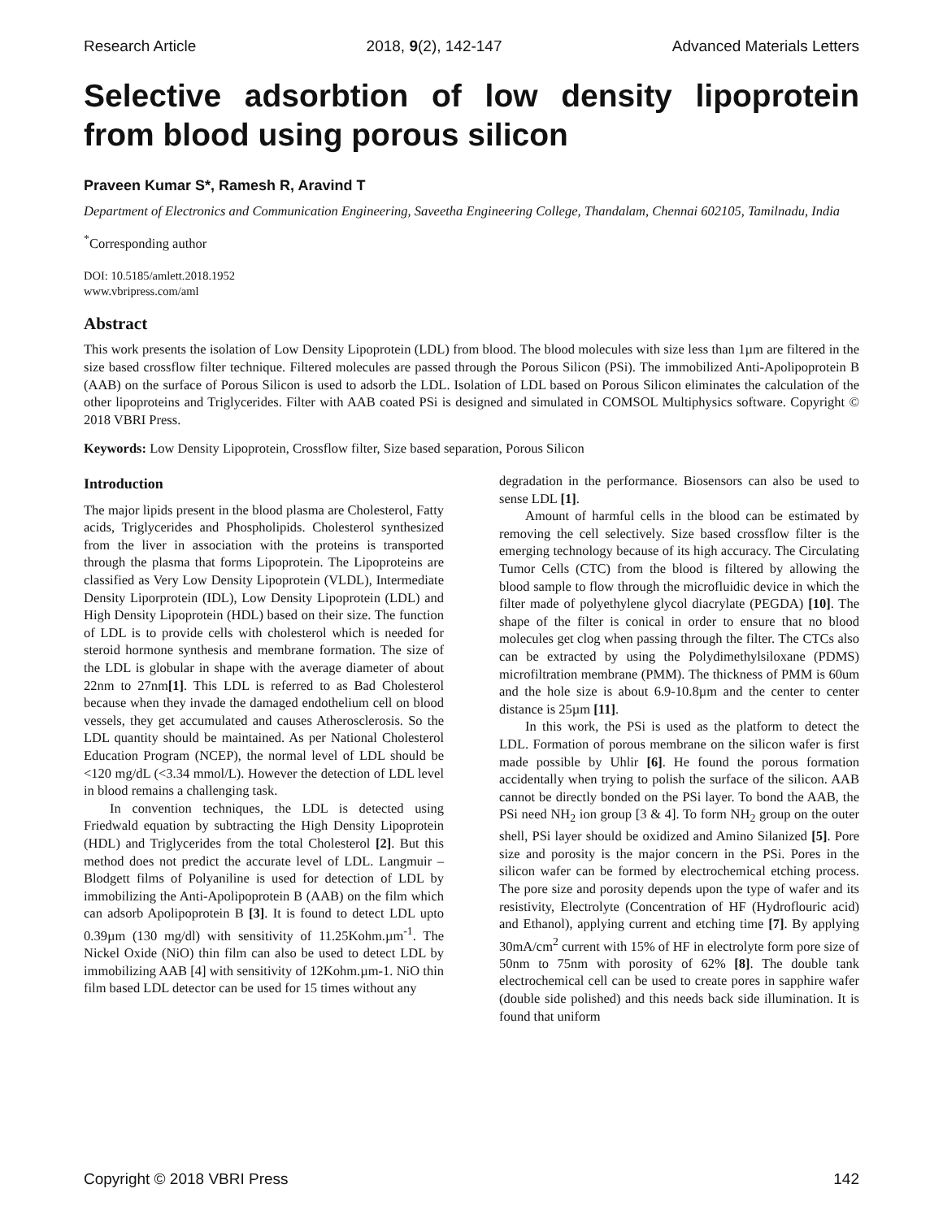Research Article 2018, 9(2), 142-147 Advanced Materials Letters
Selective adsorbtion of low density lipoprotein from blood using porous silicon
Praveen Kumar S*, Ramesh R, Aravind T
Department of Electronics and Communication Engineering, Saveetha Engineering College, Thandalam, Chennai 602105, Tamilnadu, India
<sup>*</sup> Corresponding author
DOI: 10.5185/amlett.2018.1952
www.vbripress.com/aml
Abstract
This work presents the isolation of Low Density Lipoprotein (LDL) from blood. The blood molecules with size less than 1µm are filtered in the size based crossflow filter technique. Filtered molecules are passed through the Porous Silicon (PSi). The immobilized Anti-Apolipoprotein B (AAB) on the surface of Porous Silicon is used to adsorb the LDL. Isolation of LDL based on Porous Silicon eliminates the calculation of the other lipoproteins and Triglycerides. Filter with AAB coated PSi is designed and simulated in COMSOL Multiphysics software. Copyright © 2018 VBRI Press.
Keywords: Low Density Lipoprotein, Crossflow filter, Size based separation, Porous Silicon
Introduction
The major lipids present in the blood plasma are Cholesterol, Fatty acids, Triglycerides and Phospholipids. Cholesterol synthesized from the liver in association with the proteins is transported through the plasma that forms Lipoprotein. The Lipoproteins are classified as Very Low Density Lipoprotein (VLDL), Intermediate Density Liporprotein (IDL), Low Density Lipoprotein (LDL) and High Density Lipoprotein (HDL) based on their size. The function of LDL is to provide cells with cholesterol which is needed for steroid hormone synthesis and membrane formation. The size of the LDL is globular in shape with the average diameter of about 22nm to 27nm[1]. This LDL is referred to as Bad Cholesterol because when they invade the damaged endothelium cell on blood vessels, they get accumulated and causes Atherosclerosis. So the LDL quantity should be maintained. As per National Cholesterol Education Program (NCEP), the normal level of LDL should be <120 mg/dL (<3.34 mmol/L). However the detection of LDL level in blood remains a challenging task.
In convention techniques, the LDL is detected using Friedwald equation by subtracting the High Density Lipoprotein (HDL) and Triglycerides from the total Cholesterol [2]. But this method does not predict the accurate level of LDL. Langmuir – Blodgett films of Polyaniline is used for detection of LDL by immobilizing the Anti-Apolipoprotein B (AAB) on the film which can adsorb Apolipoprotein B [3]. It is found to detect LDL upto 0.39µm (130 mg/dl) with sensitivity of 11.25Kohm.µm<sup>-1</sup>. The Nickel Oxide (NiO) thin film can also be used to detect LDL by immobilizing AAB [4] with sensitivity of 12Kohm.µm-1. NiO thin film based LDL detector can be used for 15 times without any
degradation in the performance. Biosensors can also be used to sense LDL [1].
Amount of harmful cells in the blood can be estimated by removing the cell selectively. Size based crossflow filter is the emerging technology because of its high accuracy. The Circulating Tumor Cells (CTC) from the blood is filtered by allowing the blood sample to flow through the microfluidic device in which the filter made of polyethylene glycol diacrylate (PEGDA) [10]. The shape of the filter is conical in order to ensure that no blood molecules get clog when passing through the filter. The CTCs also can be extracted by using the Polydimethylsiloxane (PDMS) microfiltration membrane (PMM). The thickness of PMM is 60um and the hole size is about 6.9-10.8µm and the center to center distance is 25µm [11].
In this work, the PSi is used as the platform to detect the LDL. Formation of porous membrane on the silicon wafer is first made possible by Uhlir [6]. He found the porous formation accidentally when trying to polish the surface of the silicon. AAB cannot be directly bonded on the PSi layer. To bond the AAB, the PSi need NH<sub>2</sub> ion group [3 & 4]. To form NH<sub>2</sub> group on the outer shell, PSi layer should be oxidized and Amino Silanized [5]. Pore size and porosity is the major concern in the PSi. Pores in the silicon wafer can be formed by electrochemical etching process. The pore size and porosity depends upon the type of wafer and its resistivity, Electrolyte (Concentration of HF (Hydroflouric acid) and Ethanol), applying current and etching time [7]. By applying 30mA/cm<sup>2</sup> current with 15% of HF in electrolyte form pore size of 50nm to 75nm with porosity of 62% [8]. The double tank electrochemical cell can be used to create pores in sapphire wafer (double side polished) and this needs back side illumination. It is found that uniform
Copyright © 2018 VBRI Press 142